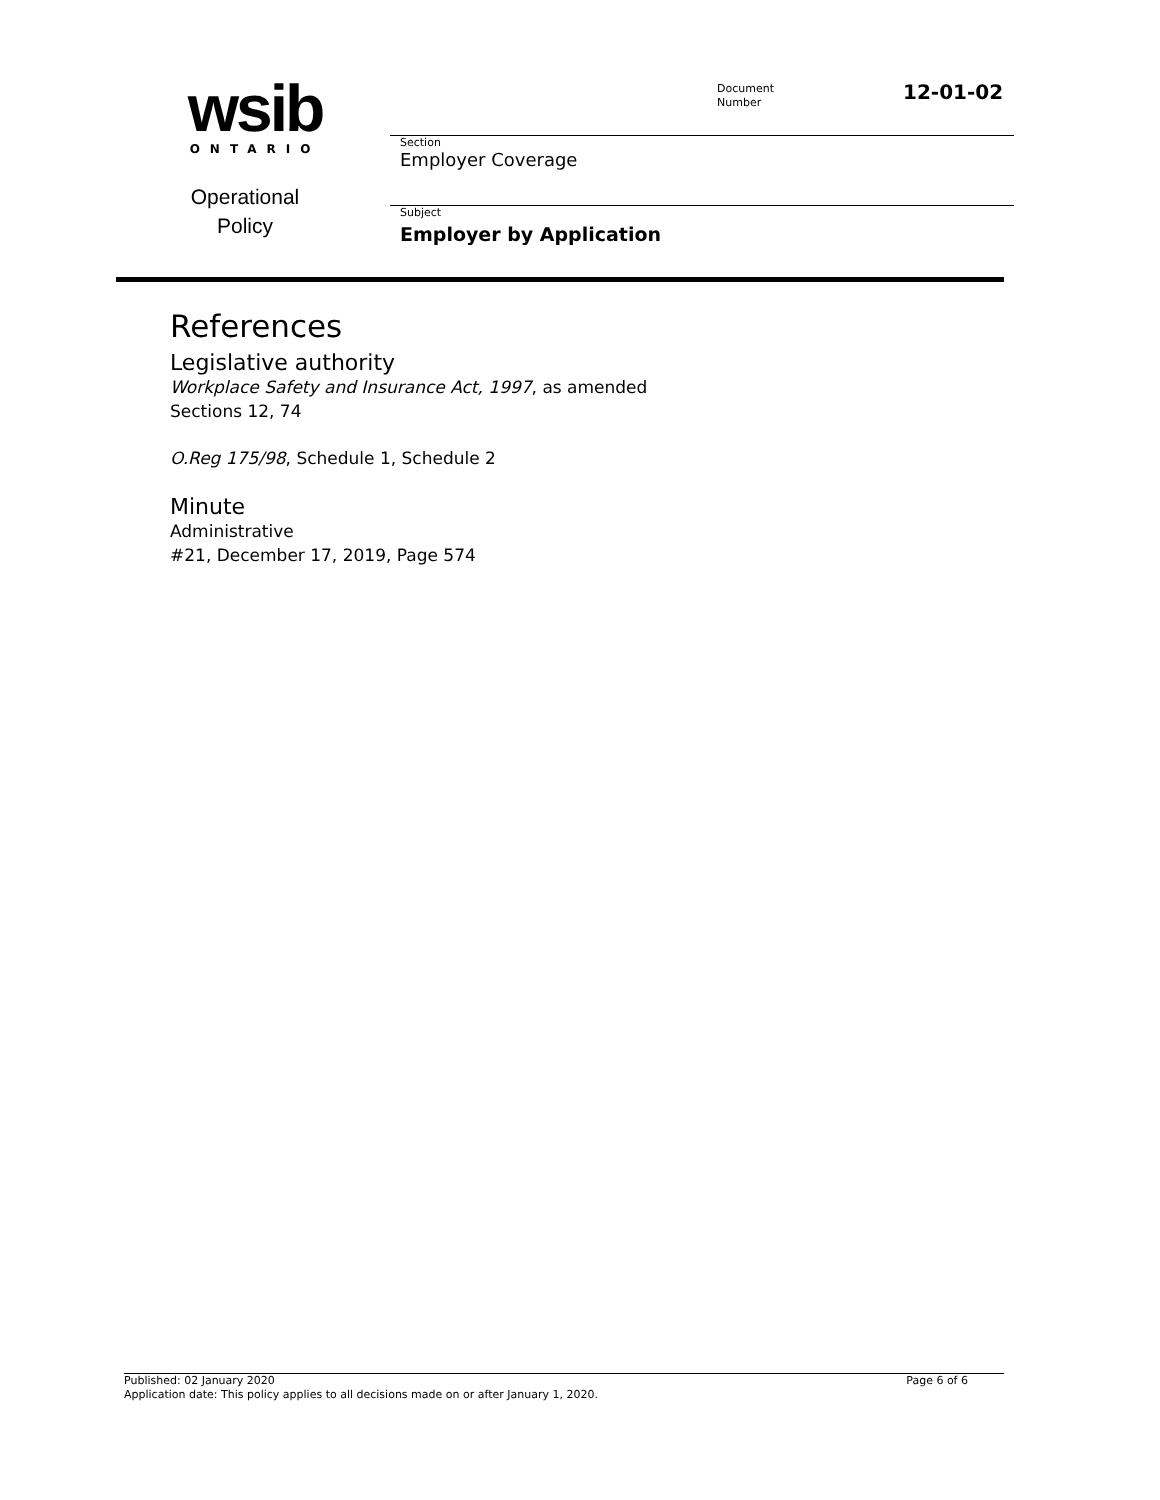wsib
ONTARIO
Operational
Policy
Document
Number
12-01-02
Section
Employer Coverage
Subject
Employer by Application
References
Legislative authority
Workplace Safety and Insurance Act, 1997, as amended
Sections 12, 74
O.Reg 175/98, Schedule 1, Schedule 2
Minute
Administrative
#21, December 17, 2019, Page 574
Published: 02 January 2020 Page 6 of 6
Application date: This policy applies to all decisions made on or after January 1, 2020.